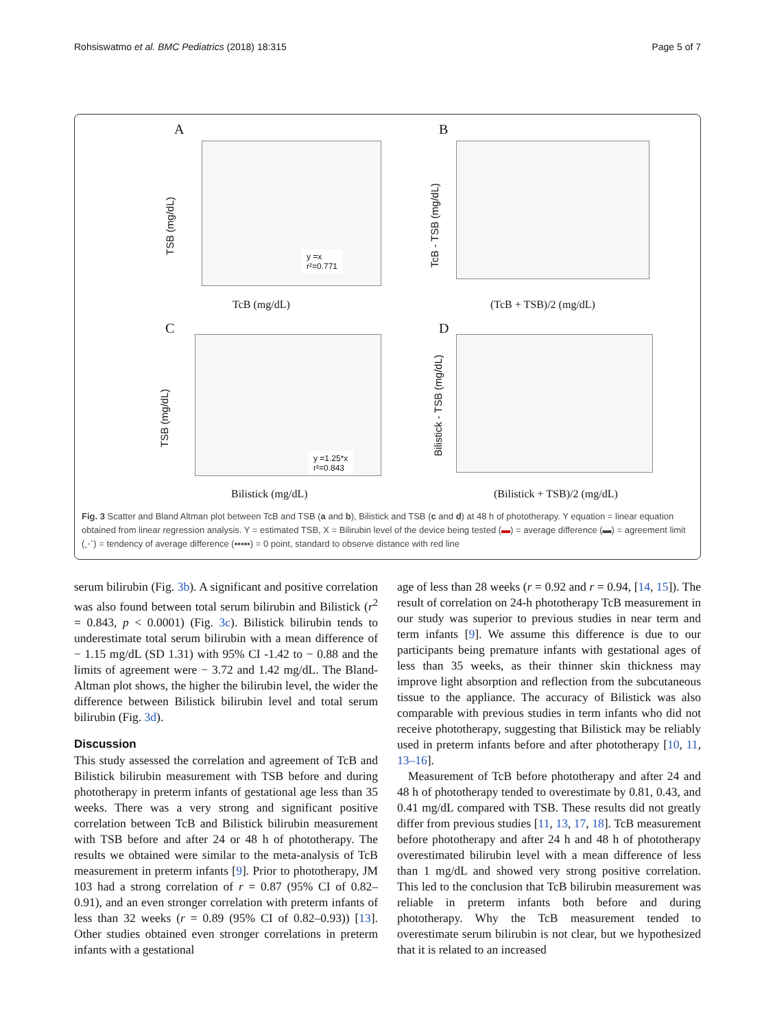Rohsiswatmo et al. BMC Pediatrics (2018) 18:315 Page 5 of 7
A
TSB (mg/dL)
y =x
r²=0.771
TcB (mg/dL)
B
TcB - TSB (mg/dL)
(TcB + TSB)/2 (mg/dL)
C
TSB (mg/dL)
y =1.25*x
r²=0.843
Bilistick (mg/dL)
D
Bilistick - TSB (mg/dL)
(Bilistick + TSB)/2 (mg/dL)
Fig. 3 Scatter and Bland Altman plot between TcB and TSB (a and b), Bilistick and TSB (c and d) at 48 h of phototherapy. Y equation = linear equation obtained from linear regression analysis. Y = estimated TSB, X = Bilirubin level of the device being tested (▬) = average difference (▬) = agreement limit (⋰) = tendency of average difference (▪▪▪▪▪) = 0 point, standard to observe distance with red line
serum bilirubin (Fig. 3b). A significant and positive correlation was also found between total serum bilirubin and Bilistick (r<sup>2</sup> = 0.843, p < 0.0001) (Fig. 3c). Bilistick bilirubin tends to underestimate total serum bilirubin with a mean difference of − 1.15 mg/dL (SD 1.31) with 95% CI -1.42 to − 0.88 and the limits of agreement were − 3.72 and 1.42 mg/dL. The Bland-Altman plot shows, the higher the bilirubin level, the wider the difference between Bilistick bilirubin level and total serum bilirubin (Fig. 3d).
Discussion
This study assessed the correlation and agreement of TcB and Bilistick bilirubin measurement with TSB before and during phototherapy in preterm infants of gestational age less than 35 weeks. There was a very strong and significant positive correlation between TcB and Bilistick bilirubin measurement with TSB before and after 24 or 48 h of phototherapy. The results we obtained were similar to the meta-analysis of TcB measurement in preterm infants [9]. Prior to phototherapy, JM 103 had a strong correlation of r = 0.87 (95% CI of 0.82–0.91), and an even stronger correlation with preterm infants of less than 32 weeks (r = 0.89 (95% CI of 0.82–0.93)) [13]. Other studies obtained even stronger correlations in preterm infants with a gestational
age of less than 28 weeks (r = 0.92 and r = 0.94, [14, 15]). The result of correlation on 24-h phototherapy TcB measurement in our study was superior to previous studies in near term and term infants [9]. We assume this difference is due to our participants being premature infants with gestational ages of less than 35 weeks, as their thinner skin thickness may improve light absorption and reflection from the subcutaneous tissue to the appliance. The accuracy of Bilistick was also comparable with previous studies in term infants who did not receive phototherapy, suggesting that Bilistick may be reliably used in preterm infants before and after phototherapy [10, 11, 13–16].
Measurement of TcB before phototherapy and after 24 and 48 h of phototherapy tended to overestimate by 0.81, 0.43, and 0.41 mg/dL compared with TSB. These results did not greatly differ from previous studies [11, 13, 17, 18]. TcB measurement before phototherapy and after 24 h and 48 h of phototherapy overestimated bilirubin level with a mean difference of less than 1 mg/dL and showed very strong positive correlation. This led to the conclusion that TcB bilirubin measurement was reliable in preterm infants both before and during phototherapy. Why the TcB measurement tended to overestimate serum bilirubin is not clear, but we hypothesized that it is related to an increased